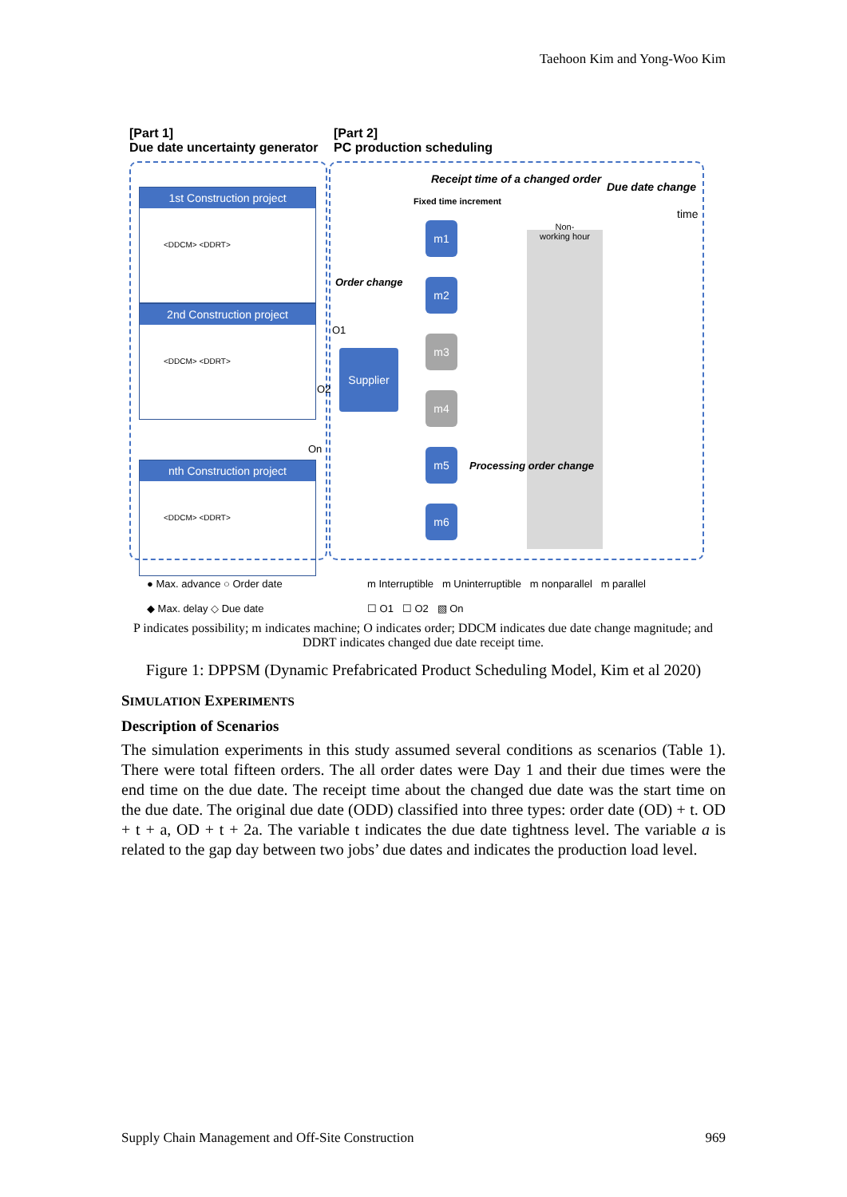Taehoon Kim and Yong-Woo Kim
[Part 1]
Due date uncertainty generator
[Part 2]
PC production scheduling
1st Construction project
<DDCM> <DDRT>
2nd Construction project
<DDCM> <DDRT>
nth Construction project
<DDCM> <DDRT>
Receipt time of a changed order
Due date change
Fixed time increment
time
Non-
working hour
Order change
O1
O2
On
Supplier
m1
m2
m3
m4
m5
m6
Processing order change
● Max. advance ○ Order date
◆ Max. delay ◇ Due date
m Interruptible m Uninterruptible m nonparallel m parallel
☐ O1 ☐ O2 ▧ On
P indicates possibility; m indicates machine; O indicates order; DDCM indicates due date change magnitude; and DDRT indicates changed due date receipt time.
Figure 1: DPPSM (Dynamic Prefabricated Product Scheduling Model, Kim et al 2020)
SIMULATION EXPERIMENTS
Description of Scenarios
The simulation experiments in this study assumed several conditions as scenarios (Table 1). There were total fifteen orders. The all order dates were Day 1 and their due times were the end time on the due date. The receipt time about the changed due date was the start time on the due date. The original due date (ODD) classified into three types: order date (OD) + t. OD + t + a, OD + t + 2a. The variable t indicates the due date tightness level. The variable a is related to the gap day between two jobs’ due dates and indicates the production load level.
Supply Chain Management and Off-Site Construction 969